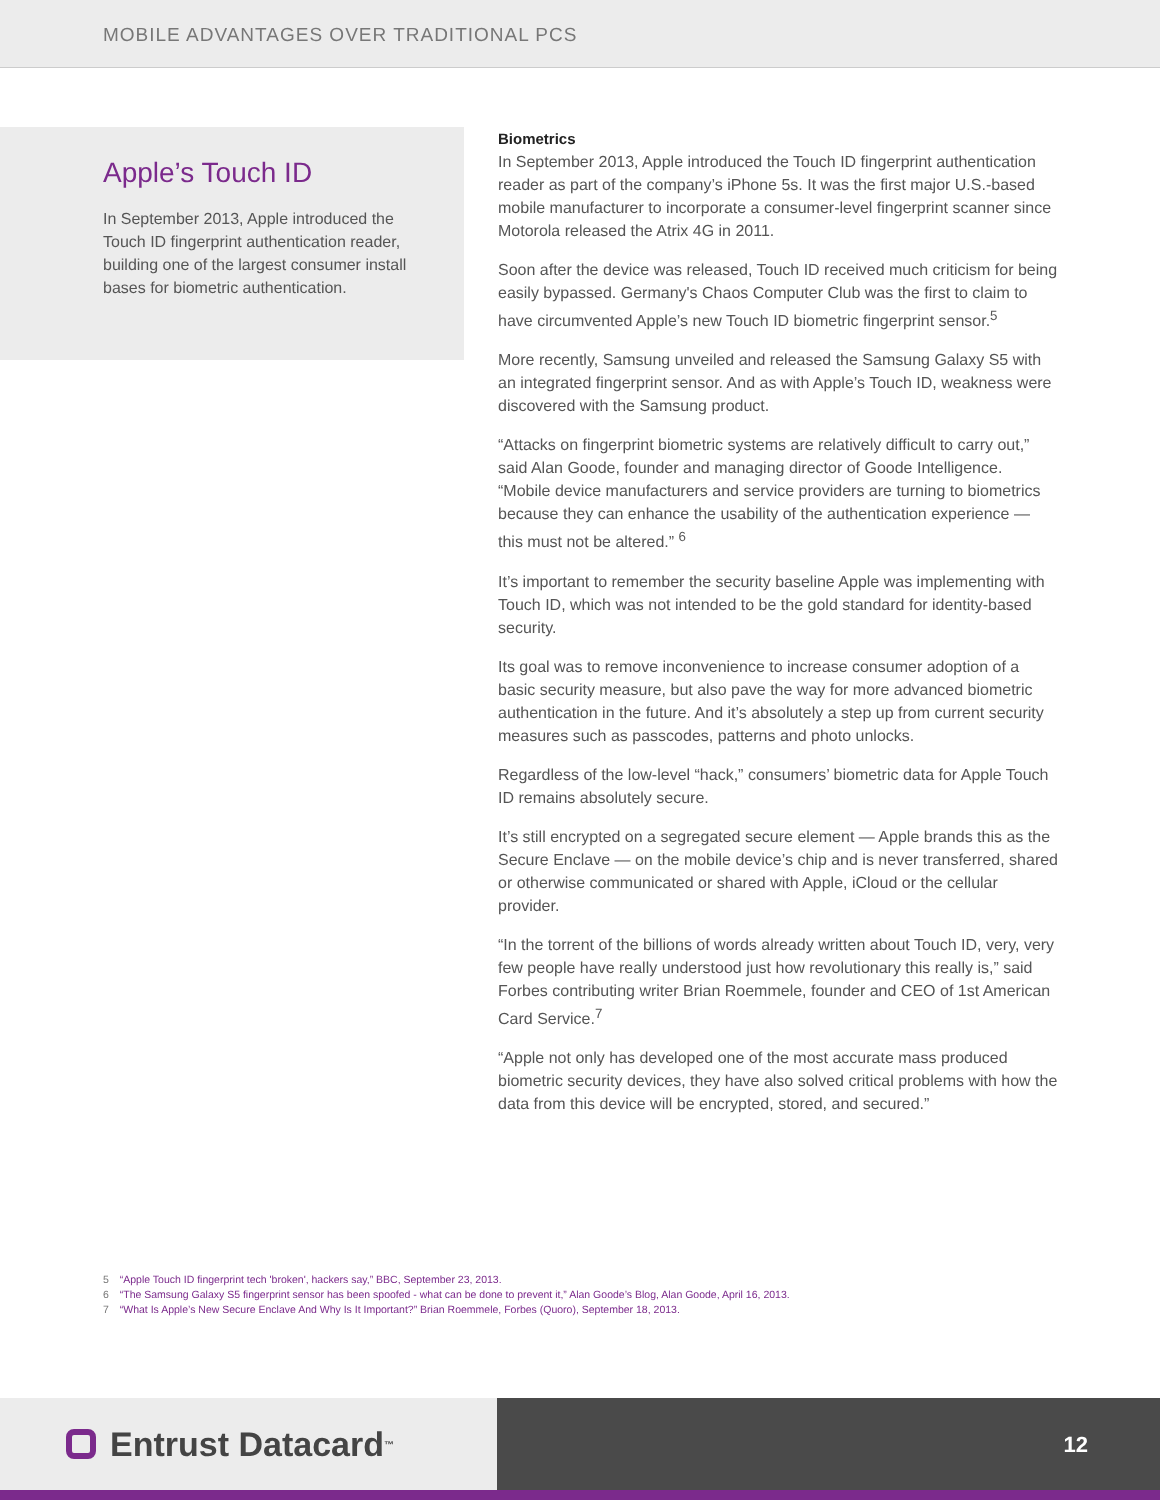MOBILE ADVANTAGES OVER TRADITIONAL PCS
Apple’s Touch ID
In September 2013, Apple introduced the Touch ID fingerprint authentication reader, building one of the largest consumer install bases for biometric authentication.
Biometrics
In September 2013, Apple introduced the Touch ID fingerprint authentication reader as part of the company’s iPhone 5s. It was the first major U.S.-based mobile manufacturer to incorporate a consumer-level fingerprint scanner since Motorola released the Atrix 4G in 2011.
Soon after the device was released, Touch ID received much criticism for being easily bypassed. Germany's Chaos Computer Club was the first to claim to have circumvented Apple’s new Touch ID biometric fingerprint sensor.<sup>5</sup>
More recently, Samsung unveiled and released the Samsung Galaxy S5 with an integrated fingerprint sensor. And as with Apple’s Touch ID, weakness were discovered with the Samsung product.
“Attacks on fingerprint biometric systems are relatively difficult to carry out,” said Alan Goode, founder and managing director of Goode Intelligence. “Mobile device manufacturers and service providers are turning to biometrics because they can enhance the usability of the authentication experience — this must not be altered.” <sup>6</sup>
It’s important to remember the security baseline Apple was implementing with Touch ID, which was not intended to be the gold standard for identity-based security.
Its goal was to remove inconvenience to increase consumer adoption of a basic security measure, but also pave the way for more advanced biometric authentication in the future. And it’s absolutely a step up from current security measures such as passcodes, patterns and photo unlocks.
Regardless of the low-level “hack,” consumers’ biometric data for Apple Touch ID remains absolutely secure.
It’s still encrypted on a segregated secure element — Apple brands this as the Secure Enclave — on the mobile device’s chip and is never transferred, shared or otherwise communicated or shared with Apple, iCloud or the cellular provider.
“In the torrent of the billions of words already written about Touch ID, very, very few people have really understood just how revolutionary this really is,” said Forbes contributing writer Brian Roemmele, founder and CEO of 1st American Card Service.<sup>7</sup>
“Apple not only has developed one of the most accurate mass produced biometric security devices, they have also solved critical problems with how the data from this device will be encrypted, stored, and secured.”
5 “Apple Touch ID fingerprint tech 'broken', hackers say,” BBC, September 23, 2013.
6 “The Samsung Galaxy S5 fingerprint sensor has been spoofed - what can be done to prevent it,” Alan Goode’s Blog, Alan Goode, April 16, 2013.
7 “What Is Apple’s New Secure Enclave And Why Is It Important?” Brian Roemmele, Forbes (Quoro), September 18, 2013.
Entrust Datacard<sup>™</sup>
12